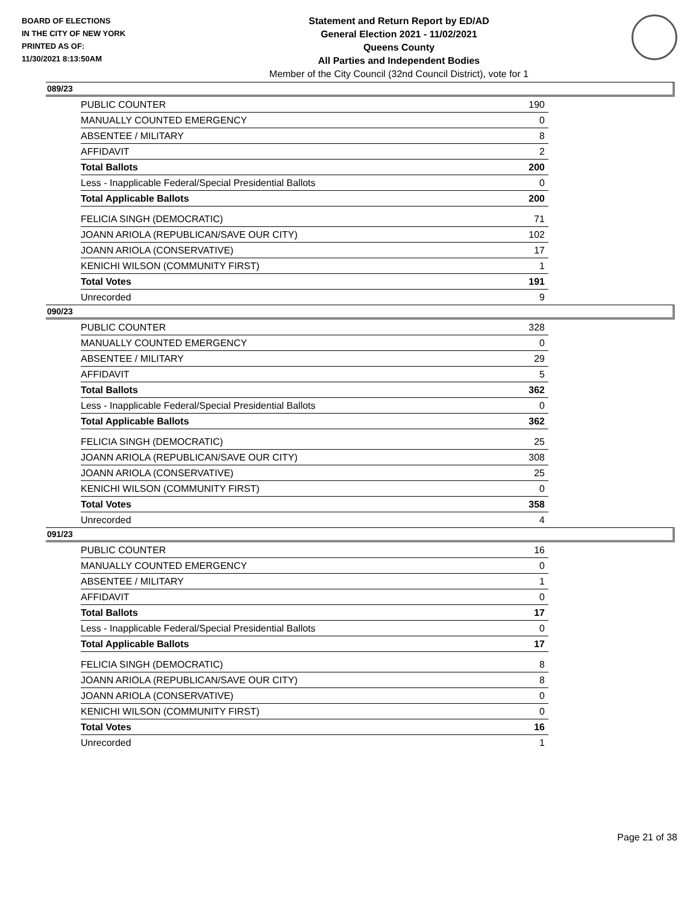BOARD OF ELECTIONS
IN THE CITY OF NEW YORK
PRINTED AS OF:
11/30/2021 8:13:50AM
Statement and Return Report by ED/AD
General Election 2021 - 11/02/2021
Queens County
All Parties and Independent Bodies
Member of the City Council (32nd Council District), vote for 1
089/23
| PUBLIC COUNTER | 190 |
| MANUALLY COUNTED EMERGENCY | 0 |
| ABSENTEE / MILITARY | 8 |
| AFFIDAVIT | 2 |
| Total Ballots | 200 |
| Less - Inapplicable Federal/Special Presidential Ballots | 0 |
| Total Applicable Ballots | 200 |
| FELICIA SINGH (DEMOCRATIC) | 71 |
| JOANN ARIOLA (REPUBLICAN/SAVE OUR CITY) | 102 |
| JOANN ARIOLA (CONSERVATIVE) | 17 |
| KENICHI WILSON (COMMUNITY FIRST) | 1 |
| Total Votes | 191 |
| Unrecorded | 9 |
090/23
| PUBLIC COUNTER | 328 |
| MANUALLY COUNTED EMERGENCY | 0 |
| ABSENTEE / MILITARY | 29 |
| AFFIDAVIT | 5 |
| Total Ballots | 362 |
| Less - Inapplicable Federal/Special Presidential Ballots | 0 |
| Total Applicable Ballots | 362 |
| FELICIA SINGH (DEMOCRATIC) | 25 |
| JOANN ARIOLA (REPUBLICAN/SAVE OUR CITY) | 308 |
| JOANN ARIOLA (CONSERVATIVE) | 25 |
| KENICHI WILSON (COMMUNITY FIRST) | 0 |
| Total Votes | 358 |
| Unrecorded | 4 |
091/23
| PUBLIC COUNTER | 16 |
| MANUALLY COUNTED EMERGENCY | 0 |
| ABSENTEE / MILITARY | 1 |
| AFFIDAVIT | 0 |
| Total Ballots | 17 |
| Less - Inapplicable Federal/Special Presidential Ballots | 0 |
| Total Applicable Ballots | 17 |
| FELICIA SINGH (DEMOCRATIC) | 8 |
| JOANN ARIOLA (REPUBLICAN/SAVE OUR CITY) | 8 |
| JOANN ARIOLA (CONSERVATIVE) | 0 |
| KENICHI WILSON (COMMUNITY FIRST) | 0 |
| Total Votes | 16 |
| Unrecorded | 1 |
Page 21 of 38